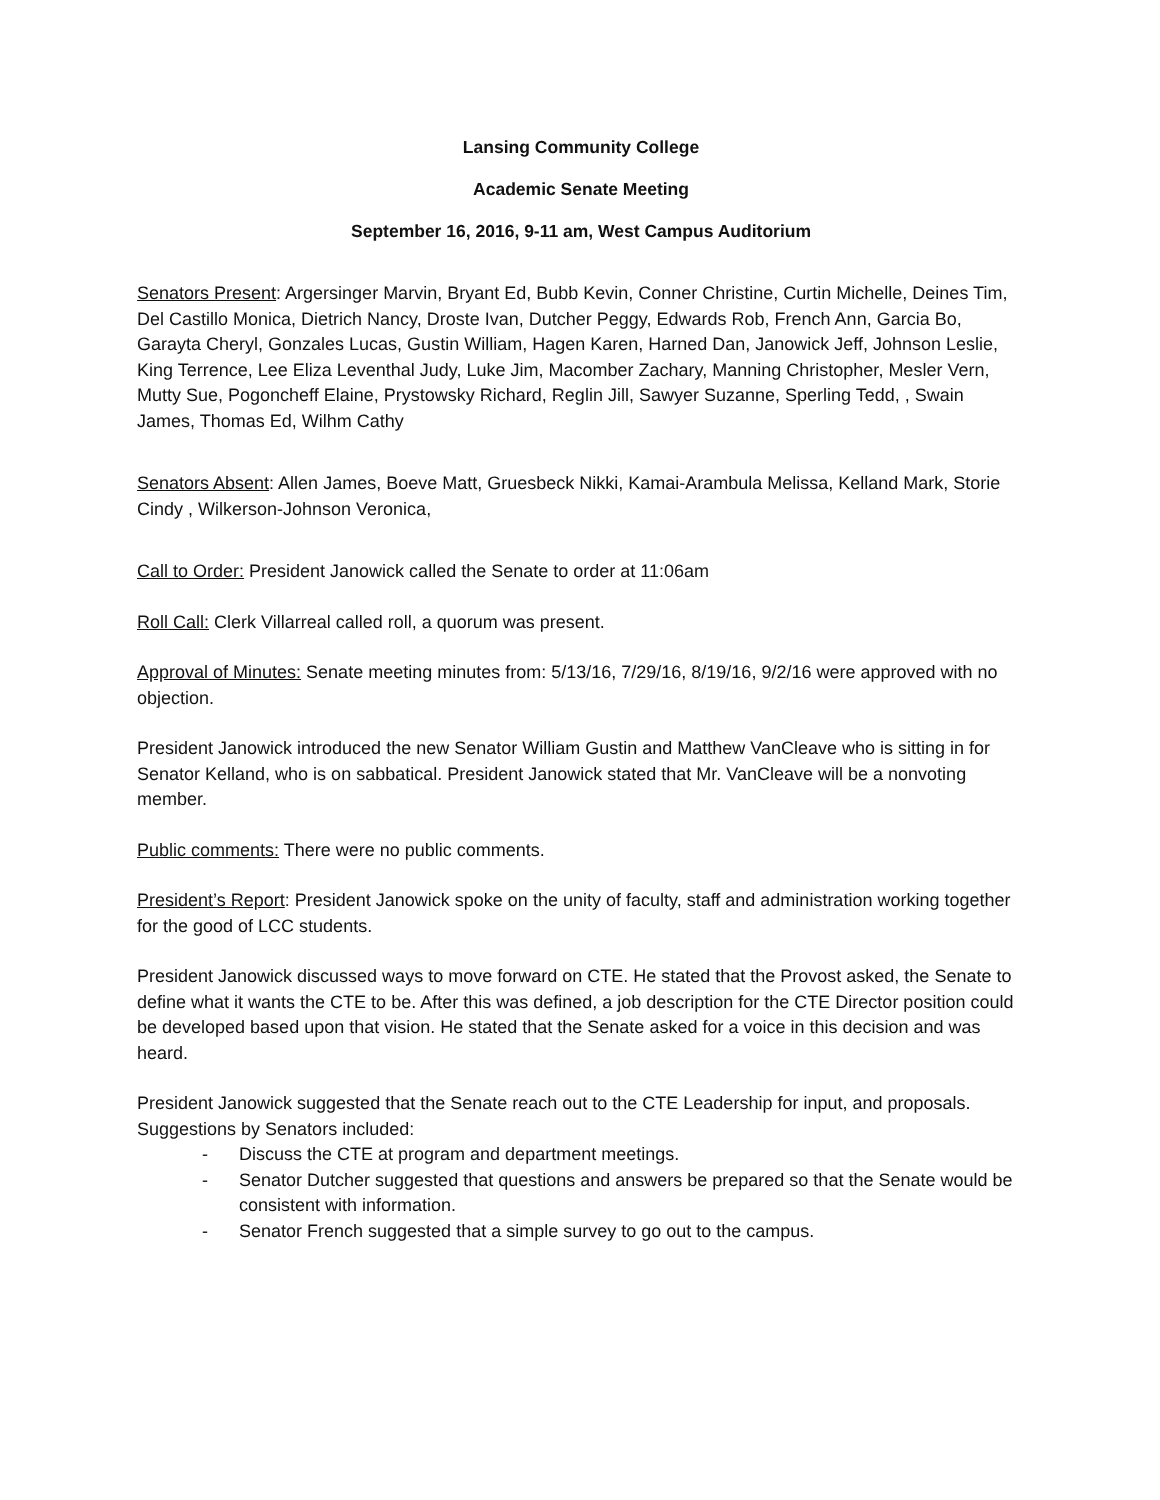Lansing Community College
Academic Senate Meeting
September 16, 2016, 9-11 am, West Campus Auditorium
Senators Present: Argersinger Marvin, Bryant Ed, Bubb Kevin, Conner Christine, Curtin Michelle, Deines Tim, Del Castillo Monica, Dietrich Nancy, Droste Ivan, Dutcher Peggy, Edwards Rob, French Ann, Garcia Bo, Garayta Cheryl, Gonzales Lucas, Gustin William, Hagen Karen, Harned Dan, Janowick Jeff, Johnson Leslie, King Terrence, Lee Eliza Leventhal Judy, Luke Jim, Macomber Zachary, Manning Christopher, Mesler Vern, Mutty Sue, Pogoncheff Elaine, Prystowsky Richard, Reglin Jill, Sawyer Suzanne, Sperling Tedd, , Swain James, Thomas Ed, Wilhm Cathy
Senators Absent: Allen James, Boeve Matt, Gruesbeck Nikki, Kamai-Arambula Melissa, Kelland Mark, Storie Cindy , Wilkerson-Johnson Veronica,
Call to Order: President Janowick called the Senate to order at 11:06am
Roll Call: Clerk Villarreal called roll, a quorum was present.
Approval of Minutes: Senate meeting minutes from: 5/13/16, 7/29/16, 8/19/16, 9/2/16 were approved with no objection.
President Janowick introduced the new Senator William Gustin and Matthew VanCleave who is sitting in for Senator Kelland, who is on sabbatical. President Janowick stated that Mr. VanCleave will be a nonvoting member.
Public comments: There were no public comments.
President’s Report: President Janowick spoke on the unity of faculty, staff and administration working together for the good of LCC students.
President Janowick discussed ways to move forward on CTE. He stated that the Provost asked, the Senate to define what it wants the CTE to be. After this was defined, a job description for the CTE Director position could be developed based upon that vision. He stated that the Senate asked for a voice in this decision and was heard.
President Janowick suggested that the Senate reach out to the CTE Leadership for input, and proposals. Suggestions by Senators included:
- Discuss the CTE at program and department meetings.
- Senator Dutcher suggested that questions and answers be prepared so that the Senate would be consistent with information.
- Senator French suggested that a simple survey to go out to the campus.